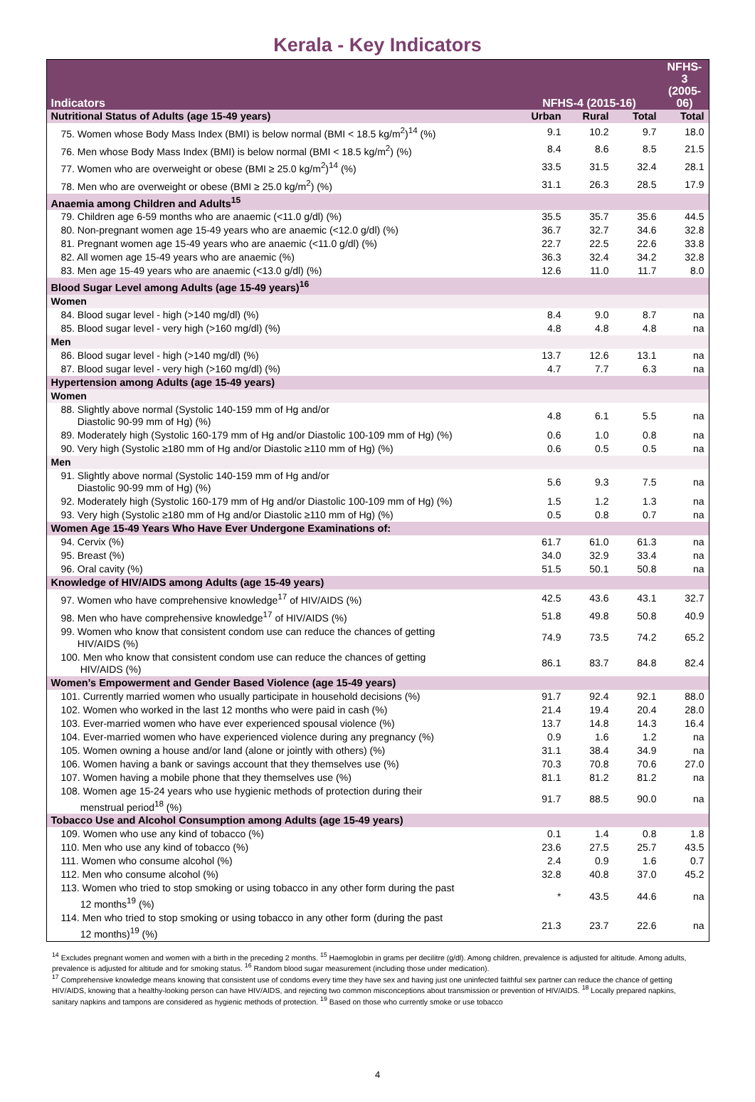Kerala - Key Indicators
| Indicators | NFHS-4 (2015-16) | | | NFHS-3 (2005-06) |
| --- | --- | --- | --- | --- |
| Nutritional Status of Adults (age 15-49 years) | Urban | Rural | Total | Total |
| 75. Women whose Body Mass Index (BMI) is below normal (BMI < 18.5 kg/m<sup>2</sup>)<sup>14</sup> (%) | 9.1 | 10.2 | 9.7 | 18.0 |
| 76. Men whose Body Mass Index (BMI) is below normal (BMI < 18.5 kg/m<sup>2</sup>) (%) | 8.4 | 8.6 | 8.5 | 21.5 |
| 77. Women who are overweight or obese (BMI ≥ 25.0 kg/m<sup>2</sup>)<sup>14</sup> (%) | 33.5 | 31.5 | 32.4 | 28.1 |
| 78. Men who are overweight or obese (BMI ≥ 25.0 kg/m<sup>2</sup>) (%) | 31.1 | 26.3 | 28.5 | 17.9 |
| Anaemia among Children and Adults<sup>15</sup> | | | | |
| 79. Children age 6-59 months who are anaemic (<11.0 g/dl) (%) | 35.5 | 35.7 | 35.6 | 44.5 |
| 80. Non-pregnant women age 15-49 years who are anaemic (<12.0 g/dl) (%) | 36.7 | 32.7 | 34.6 | 32.8 |
| 81. Pregnant women age 15-49 years who are anaemic (<11.0 g/dl) (%) | 22.7 | 22.5 | 22.6 | 33.8 |
| 82. All women age 15-49 years who are anaemic (%) | 36.3 | 32.4 | 34.2 | 32.8 |
| 83. Men age 15-49 years who are anaemic (<13.0 g/dl) (%) | 12.6 | 11.0 | 11.7 | 8.0 |
| Blood Sugar Level among Adults (age 15-49 years)<sup>16</sup> | | | | |
| Women | | | | |
| 84. Blood sugar level - high (>140 mg/dl) (%) | 8.4 | 9.0 | 8.7 | na |
| 85. Blood sugar level - very high (>160 mg/dl) (%) | 4.8 | 4.8 | 4.8 | na |
| Men | | | | |
| 86. Blood sugar level - high (>140 mg/dl) (%) | 13.7 | 12.6 | 13.1 | na |
| 87. Blood sugar level - very high (>160 mg/dl) (%) | 4.7 | 7.7 | 6.3 | na |
| Hypertension among Adults (age 15-49 years) | | | | |
| Women | | | | |
| 88. Slightly above normal (Systolic 140-159 mm of Hg and/or Diastolic 90-99 mm of Hg) (%) | 4.8 | 6.1 | 5.5 | na |
| 89. Moderately high (Systolic 160-179 mm of Hg and/or Diastolic 100-109 mm of Hg) (%) | 0.6 | 1.0 | 0.8 | na |
| 90. Very high (Systolic ≥180 mm of Hg and/or Diastolic ≥110 mm of Hg) (%) | 0.6 | 0.5 | 0.5 | na |
| Men | | | | |
| 91. Slightly above normal (Systolic 140-159 mm of Hg and/or Diastolic 90-99 mm of Hg) (%) | 5.6 | 9.3 | 7.5 | na |
| 92. Moderately high (Systolic 160-179 mm of Hg and/or Diastolic 100-109 mm of Hg) (%) | 1.5 | 1.2 | 1.3 | na |
| 93. Very high (Systolic ≥180 mm of Hg and/or Diastolic ≥110 mm of Hg) (%) | 0.5 | 0.8 | 0.7 | na |
| Women Age 15-49 Years Who Have Ever Undergone Examinations of: | | | | |
| 94. Cervix (%) | 61.7 | 61.0 | 61.3 | na |
| 95. Breast (%) | 34.0 | 32.9 | 33.4 | na |
| 96. Oral cavity (%) | 51.5 | 50.1 | 50.8 | na |
| Knowledge of HIV/AIDS among Adults (age 15-49 years) | | | | |
| 97. Women who have comprehensive knowledge<sup>17</sup> of HIV/AIDS (%) | 42.5 | 43.6 | 43.1 | 32.7 |
| 98. Men who have comprehensive knowledge<sup>17</sup> of HIV/AIDS (%) | 51.8 | 49.8 | 50.8 | 40.9 |
| 99. Women who know that consistent condom use can reduce the chances of getting HIV/AIDS (%) | 74.9 | 73.5 | 74.2 | 65.2 |
| 100. Men who know that consistent condom use can reduce the chances of getting HIV/AIDS (%) | 86.1 | 83.7 | 84.8 | 82.4 |
| Women’s Empowerment and Gender Based Violence (age 15-49 years) | | | | |
| 101. Currently married women who usually participate in household decisions (%) | 91.7 | 92.4 | 92.1 | 88.0 |
| 102. Women who worked in the last 12 months who were paid in cash (%) | 21.4 | 19.4 | 20.4 | 28.0 |
| 103. Ever-married women who have ever experienced spousal violence (%) | 13.7 | 14.8 | 14.3 | 16.4 |
| 104. Ever-married women who have experienced violence during any pregnancy (%) | 0.9 | 1.6 | 1.2 | na |
| 105. Women owning a house and/or land (alone or jointly with others) (%) | 31.1 | 38.4 | 34.9 | na |
| 106. Women having a bank or savings account that they themselves use (%) | 70.3 | 70.8 | 70.6 | 27.0 |
| 107. Women having a mobile phone that they themselves use (%) | 81.1 | 81.2 | 81.2 | na |
| 108. Women age 15-24 years who use hygienic methods of protection during their menstrual period<sup>18</sup> (%) | 91.7 | 88.5 | 90.0 | na |
| Tobacco Use and Alcohol Consumption among Adults (age 15-49 years) | | | | |
| 109. Women who use any kind of tobacco (%) | 0.1 | 1.4 | 0.8 | 1.8 |
| 110. Men who use any kind of tobacco (%) | 23.6 | 27.5 | 25.7 | 43.5 |
| 111. Women who consume alcohol (%) | 2.4 | 0.9 | 1.6 | 0.7 |
| 112. Men who consume alcohol (%) | 32.8 | 40.8 | 37.0 | 45.2 |
| 113. Women who tried to stop smoking or using tobacco in any other form during the past 12 months<sup>19</sup> (%) | * | 43.5 | 44.6 | na |
| 114. Men who tried to stop smoking or using tobacco in any other form (during the past 12 months)<sup>19</sup> (%) | 21.3 | 23.7 | 22.6 | na |
<sup>14</sup> Excludes pregnant women and women with a birth in the preceding 2 months. <sup>15</sup> Haemoglobin in grams per decilitre (g/dl). Among children, prevalence is adjusted for altitude. Among adults, prevalence is adjusted for altitude and for smoking status. <sup>16</sup> Random blood sugar measurement (including those under medication).
<sup>17</sup> Comprehensive knowledge means knowing that consistent use of condoms every time they have sex and having just one uninfected faithful sex partner can reduce the chance of getting HIV/AIDS, knowing that a healthy-looking person can have HIV/AIDS, and rejecting two common misconceptions about transmission or prevention of HIV/AIDS. <sup>18</sup> Locally prepared napkins, sanitary napkins and tampons are considered as hygienic methods of protection. <sup>19</sup> Based on those who currently smoke or use tobacco
4